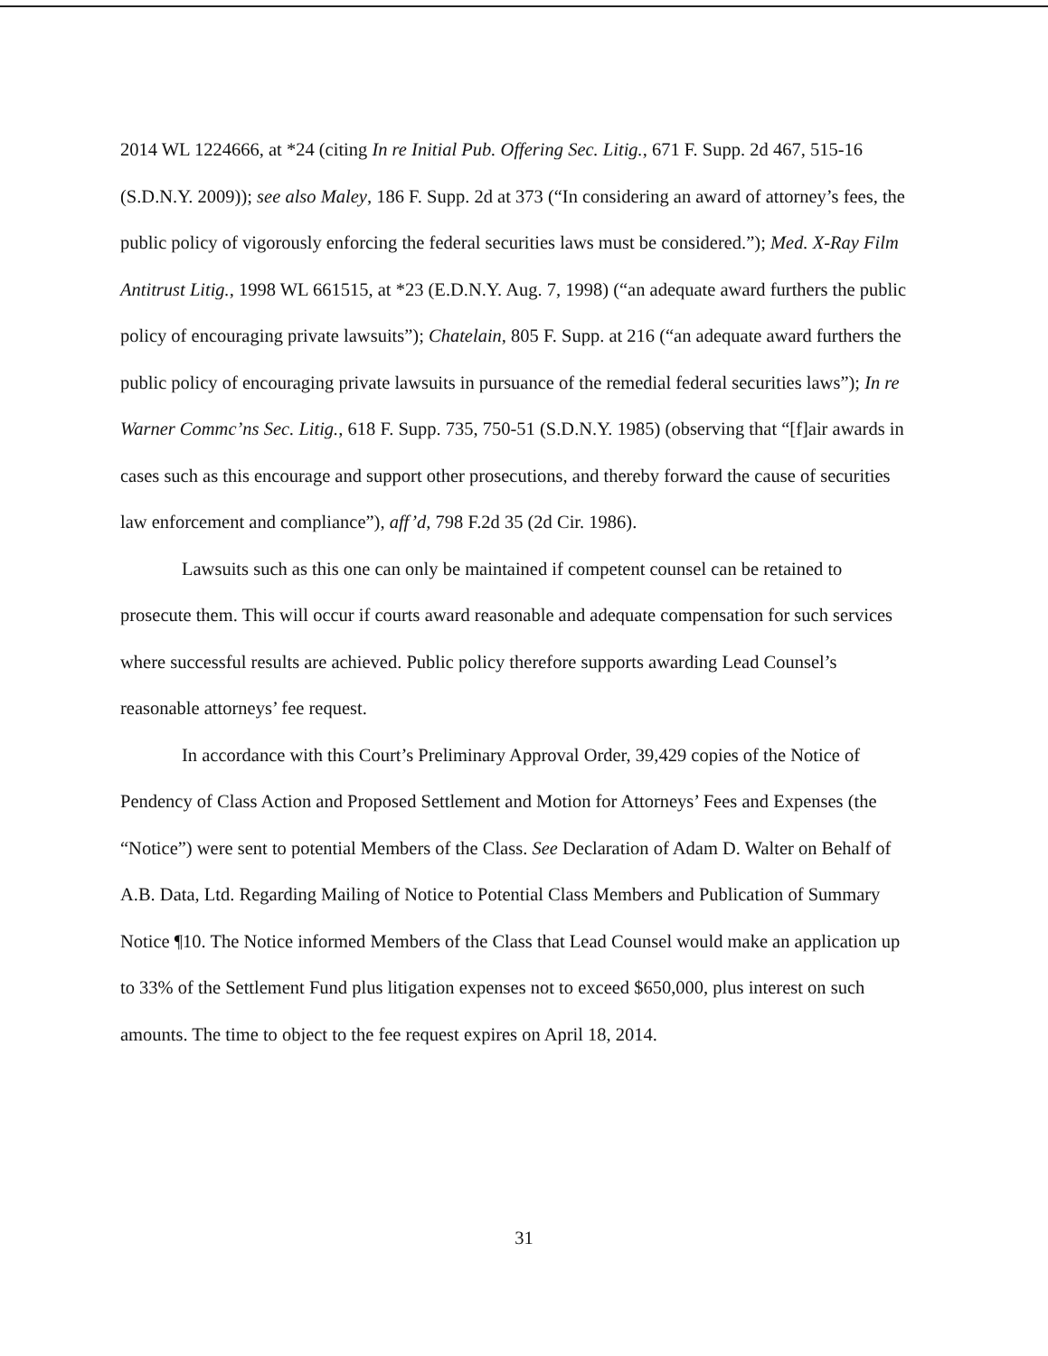2014 WL 1224666, at *24 (citing In re Initial Pub. Offering Sec. Litig., 671 F. Supp. 2d 467, 515-16 (S.D.N.Y. 2009)); see also Maley, 186 F. Supp. 2d at 373 (“In considering an award of attorney’s fees, the public policy of vigorously enforcing the federal securities laws must be considered.”); Med. X-Ray Film Antitrust Litig., 1998 WL 661515, at *23 (E.D.N.Y. Aug. 7, 1998) (“an adequate award furthers the public policy of encouraging private lawsuits”); Chatelain, 805 F. Supp. at 216 (“an adequate award furthers the public policy of encouraging private lawsuits in pursuance of the remedial federal securities laws”); In re Warner Commc’ns Sec. Litig., 618 F. Supp. 735, 750-51 (S.D.N.Y. 1985) (observing that “[f]air awards in cases such as this encourage and support other prosecutions, and thereby forward the cause of securities law enforcement and compliance”), aff’d, 798 F.2d 35 (2d Cir. 1986).
Lawsuits such as this one can only be maintained if competent counsel can be retained to prosecute them. This will occur if courts award reasonable and adequate compensation for such services where successful results are achieved. Public policy therefore supports awarding Lead Counsel’s reasonable attorneys’ fee request.
In accordance with this Court’s Preliminary Approval Order, 39,429 copies of the Notice of Pendency of Class Action and Proposed Settlement and Motion for Attorneys’ Fees and Expenses (the “Notice”) were sent to potential Members of the Class. See Declaration of Adam D. Walter on Behalf of A.B. Data, Ltd. Regarding Mailing of Notice to Potential Class Members and Publication of Summary Notice ¶10. The Notice informed Members of the Class that Lead Counsel would make an application up to 33% of the Settlement Fund plus litigation expenses not to exceed $650,000, plus interest on such amounts. The time to object to the fee request expires on April 18, 2014.
31